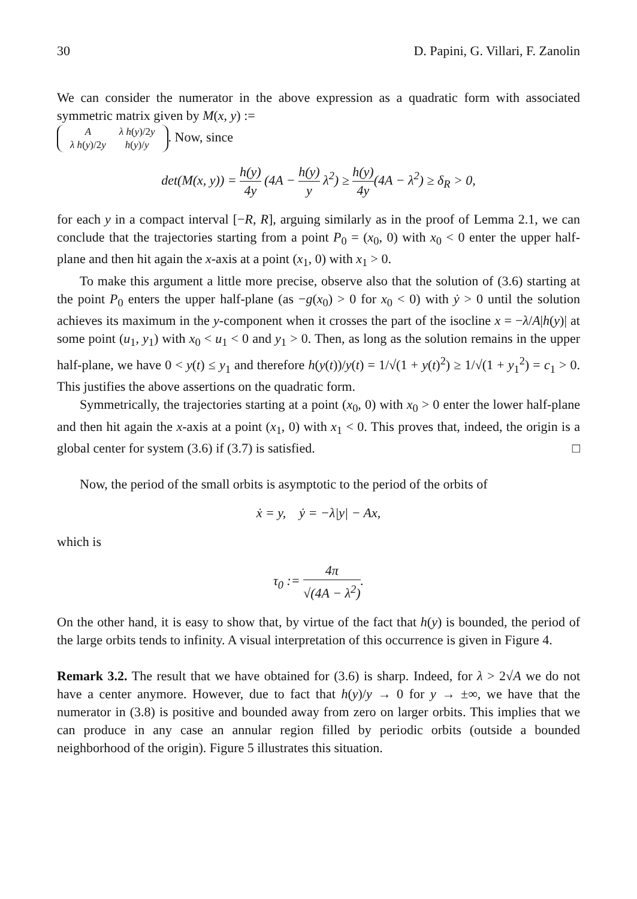30 D. Papini, G. Villari, F. Zanolin
We can consider the numerator in the above expression as a quadratic form with associated symmetric matrix given by M(x, y) :=
| A | λ h ( y )/2 y |
| λ h ( y )/2 y | h ( y )/ y |
. Now, since
det(M(x, y)) = h(y) 4y (4A − h(y) y λ<sup>2</sup>) ≥ h(y) 4y(4A − λ<sup>2</sup>) ≥ δ<sub>R</sub> > 0,
for each y in a compact interval [−R, R], arguing similarly as in the proof of Lemma 2.1, we can conclude that the trajectories starting from a point P<sub>0</sub> = (x<sub>0</sub>, 0) with x<sub>0</sub> < 0 enter the upper half-plane and then hit again the x-axis at a point (x<sub>1</sub>, 0) with x<sub>1</sub> > 0.
To make this argument a little more precise, observe also that the solution of (3.6) starting at the point P<sub>0</sub> enters the upper half-plane (as −g(x<sub>0</sub>) > 0 for x<sub>0</sub> < 0) with ẏ > 0 until the solution achieves its maximum in the y-component when it crosses the part of the isocline x = −λ/A|h(y)| at some point (u<sub>1</sub>, y<sub>1</sub>) with x<sub>0</sub> < u<sub>1</sub> < 0 and y<sub>1</sub> > 0. Then, as long as the solution remains in the upper half-plane, we have 0 < y(t) ≤ y<sub>1</sub> and therefore h(y(t))/y(t) = 1/√(1 + y(t)<sup>2</sup>) ≥ 1/√(1 + y<sub>1</sub><sup>2</sup>) = c<sub>1</sub> > 0. This justifies the above assertions on the quadratic form.
Symmetrically, the trajectories starting at a point (x<sub>0</sub>, 0) with x<sub>0</sub> > 0 enter the lower half-plane and then hit again the x-axis at a point (x<sub>1</sub>, 0) with x<sub>1</sub> < 0. This proves that, indeed, the origin is a global center for system (3.6) if (3.7) is satisfied. □
Now, the period of the small orbits is asymptotic to the period of the orbits of
ẋ = y, ẏ = −λ|y| − Ax,
which is
τ<sub>0</sub> := 4π √(4A − λ<sup>2</sup>).
On the other hand, it is easy to show that, by virtue of the fact that h(y) is bounded, the period of the large orbits tends to infinity. A visual interpretation of this occurrence is given in Figure 4.
Remark 3.2. The result that we have obtained for (3.6) is sharp. Indeed, for λ > 2√A we do not have a center anymore. However, due to fact that h(y)/y → 0 for y → ±∞, we have that the numerator in (3.8) is positive and bounded away from zero on larger orbits. This implies that we can produce in any case an annular region filled by periodic orbits (outside a bounded neighborhood of the origin). Figure 5 illustrates this situation.